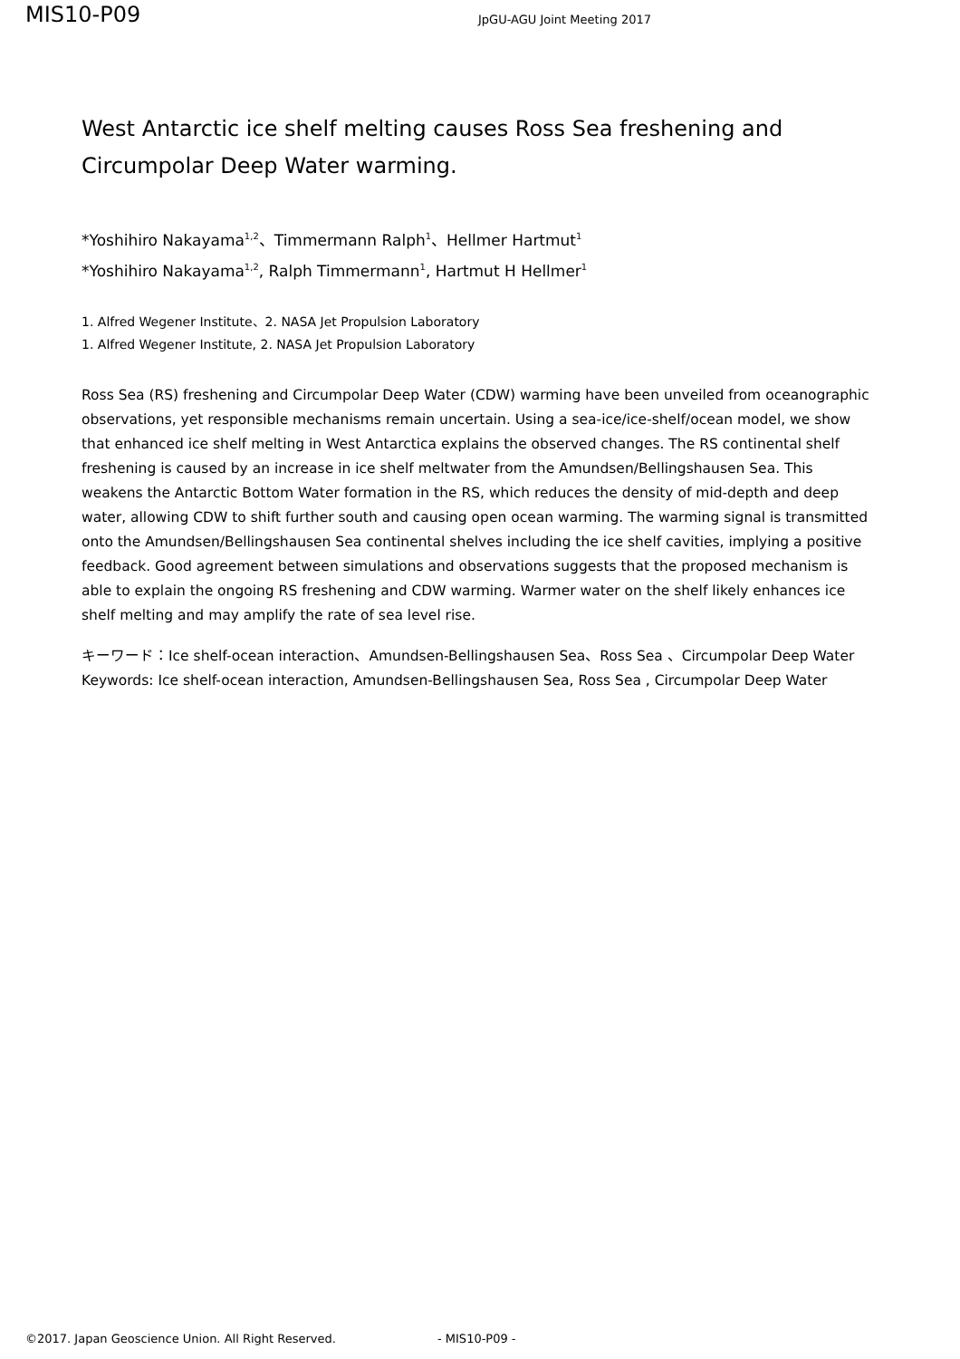MIS10-P09
JpGU-AGU Joint Meeting 2017
West Antarctic ice shelf melting causes Ross Sea freshening and Circumpolar Deep Water warming.
*Yoshihiro Nakayama<sup>1,2</sup>、Timmermann Ralph<sup>1</sup>、Hellmer Hartmut<sup>1</sup>
*Yoshihiro Nakayama<sup>1,2</sup>, Ralph Timmermann<sup>1</sup>, Hartmut H Hellmer<sup>1</sup>
1. Alfred Wegener Institute、2. NASA Jet Propulsion Laboratory
1. Alfred Wegener Institute, 2. NASA Jet Propulsion Laboratory
Ross Sea (RS) freshening and Circumpolar Deep Water (CDW) warming have been unveiled from oceanographic observations, yet responsible mechanisms remain uncertain. Using a sea-ice/ice-shelf/ocean model, we show that enhanced ice shelf melting in West Antarctica explains the observed changes. The RS continental shelf freshening is caused by an increase in ice shelf meltwater from the Amundsen/Bellingshausen Sea. This weakens the Antarctic Bottom Water formation in the RS, which reduces the density of mid-depth and deep water, allowing CDW to shift further south and causing open ocean warming. The warming signal is transmitted onto the Amundsen/Bellingshausen Sea continental shelves including the ice shelf cavities, implying a positive feedback. Good agreement between simulations and observations suggests that the proposed mechanism is able to explain the ongoing RS freshening and CDW warming. Warmer water on the shelf likely enhances ice shelf melting and may amplify the rate of sea level rise.
キーワード：Ice shelf-ocean interaction、Amundsen-Bellingshausen Sea、Ross Sea 、Circumpolar Deep Water
Keywords: Ice shelf-ocean interaction, Amundsen-Bellingshausen Sea, Ross Sea , Circumpolar Deep Water
©2017. Japan Geoscience Union. All Right Reserved. - MIS10-P09 -